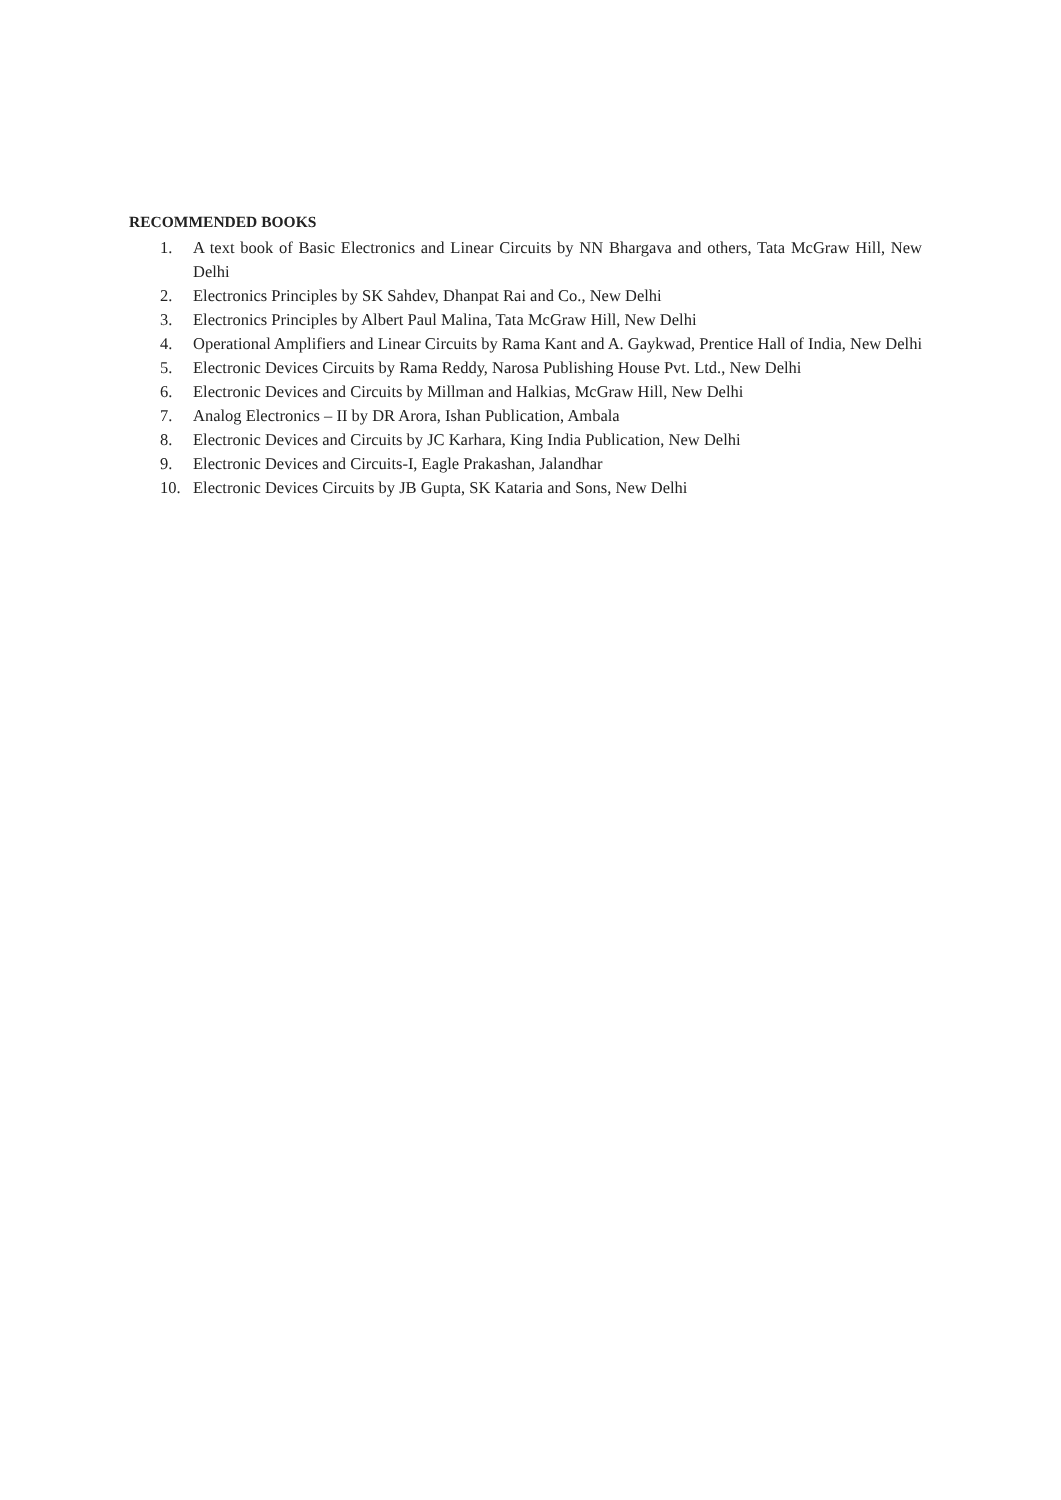RECOMMENDED BOOKS
1. A text book of Basic Electronics and Linear Circuits by NN Bhargava and others, Tata McGraw Hill, New Delhi
2. Electronics Principles by SK Sahdev, Dhanpat Rai and Co., New Delhi
3. Electronics Principles by Albert Paul Malina, Tata McGraw Hill, New Delhi
4. Operational Amplifiers and Linear Circuits by Rama Kant and A. Gaykwad, Prentice Hall of India, New Delhi
5. Electronic Devices Circuits by Rama Reddy, Narosa Publishing House Pvt. Ltd., New Delhi
6. Electronic Devices and Circuits by Millman and Halkias, McGraw Hill, New Delhi
7. Analog Electronics – II by DR Arora, Ishan Publication, Ambala
8. Electronic Devices and Circuits by JC Karhara, King India Publication, New Delhi
9. Electronic Devices and Circuits-I, Eagle Prakashan, Jalandhar
10. Electronic Devices Circuits by JB Gupta, SK Kataria and Sons, New Delhi